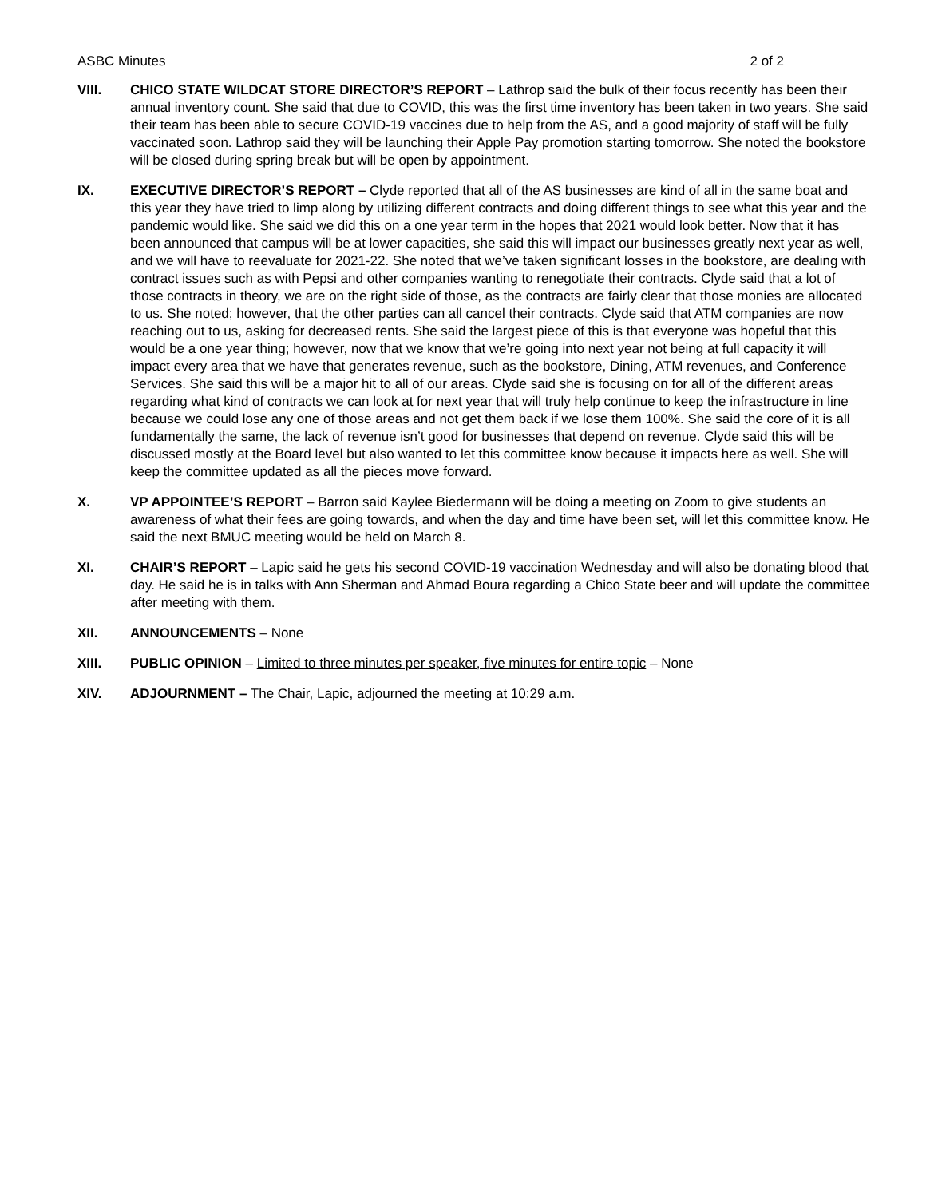ASBC Minutes 2 of 2
VIII. CHICO STATE WILDCAT STORE DIRECTOR’S REPORT – Lathrop said the bulk of their focus recently has been their annual inventory count. She said that due to COVID, this was the first time inventory has been taken in two years. She said their team has been able to secure COVID-19 vaccines due to help from the AS, and a good majority of staff will be fully vaccinated soon. Lathrop said they will be launching their Apple Pay promotion starting tomorrow. She noted the bookstore will be closed during spring break but will be open by appointment.
IX. EXECUTIVE DIRECTOR’S REPORT – Clyde reported that all of the AS businesses are kind of all in the same boat and this year they have tried to limp along by utilizing different contracts and doing different things to see what this year and the pandemic would like. She said we did this on a one year term in the hopes that 2021 would look better. Now that it has been announced that campus will be at lower capacities, she said this will impact our businesses greatly next year as well, and we will have to reevaluate for 2021-22. She noted that we’ve taken significant losses in the bookstore, are dealing with contract issues such as with Pepsi and other companies wanting to renegotiate their contracts. Clyde said that a lot of those contracts in theory, we are on the right side of those, as the contracts are fairly clear that those monies are allocated to us. She noted; however, that the other parties can all cancel their contracts. Clyde said that ATM companies are now reaching out to us, asking for decreased rents. She said the largest piece of this is that everyone was hopeful that this would be a one year thing; however, now that we know that we’re going into next year not being at full capacity it will impact every area that we have that generates revenue, such as the bookstore, Dining, ATM revenues, and Conference Services. She said this will be a major hit to all of our areas. Clyde said she is focusing on for all of the different areas regarding what kind of contracts we can look at for next year that will truly help continue to keep the infrastructure in line because we could lose any one of those areas and not get them back if we lose them 100%. She said the core of it is all fundamentally the same, the lack of revenue isn’t good for businesses that depend on revenue. Clyde said this will be discussed mostly at the Board level but also wanted to let this committee know because it impacts here as well. She will keep the committee updated as all the pieces move forward.
X. VP APPOINTEE’S REPORT – Barron said Kaylee Biedermann will be doing a meeting on Zoom to give students an awareness of what their fees are going towards, and when the day and time have been set, will let this committee know. He said the next BMUC meeting would be held on March 8.
XI. CHAIR’S REPORT – Lapic said he gets his second COVID-19 vaccination Wednesday and will also be donating blood that day. He said he is in talks with Ann Sherman and Ahmad Boura regarding a Chico State beer and will update the committee after meeting with them.
XII. ANNOUNCEMENTS – None
XIII. PUBLIC OPINION – Limited to three minutes per speaker, five minutes for entire topic – None
XIV. ADJOURNMENT – The Chair, Lapic, adjourned the meeting at 10:29 a.m.